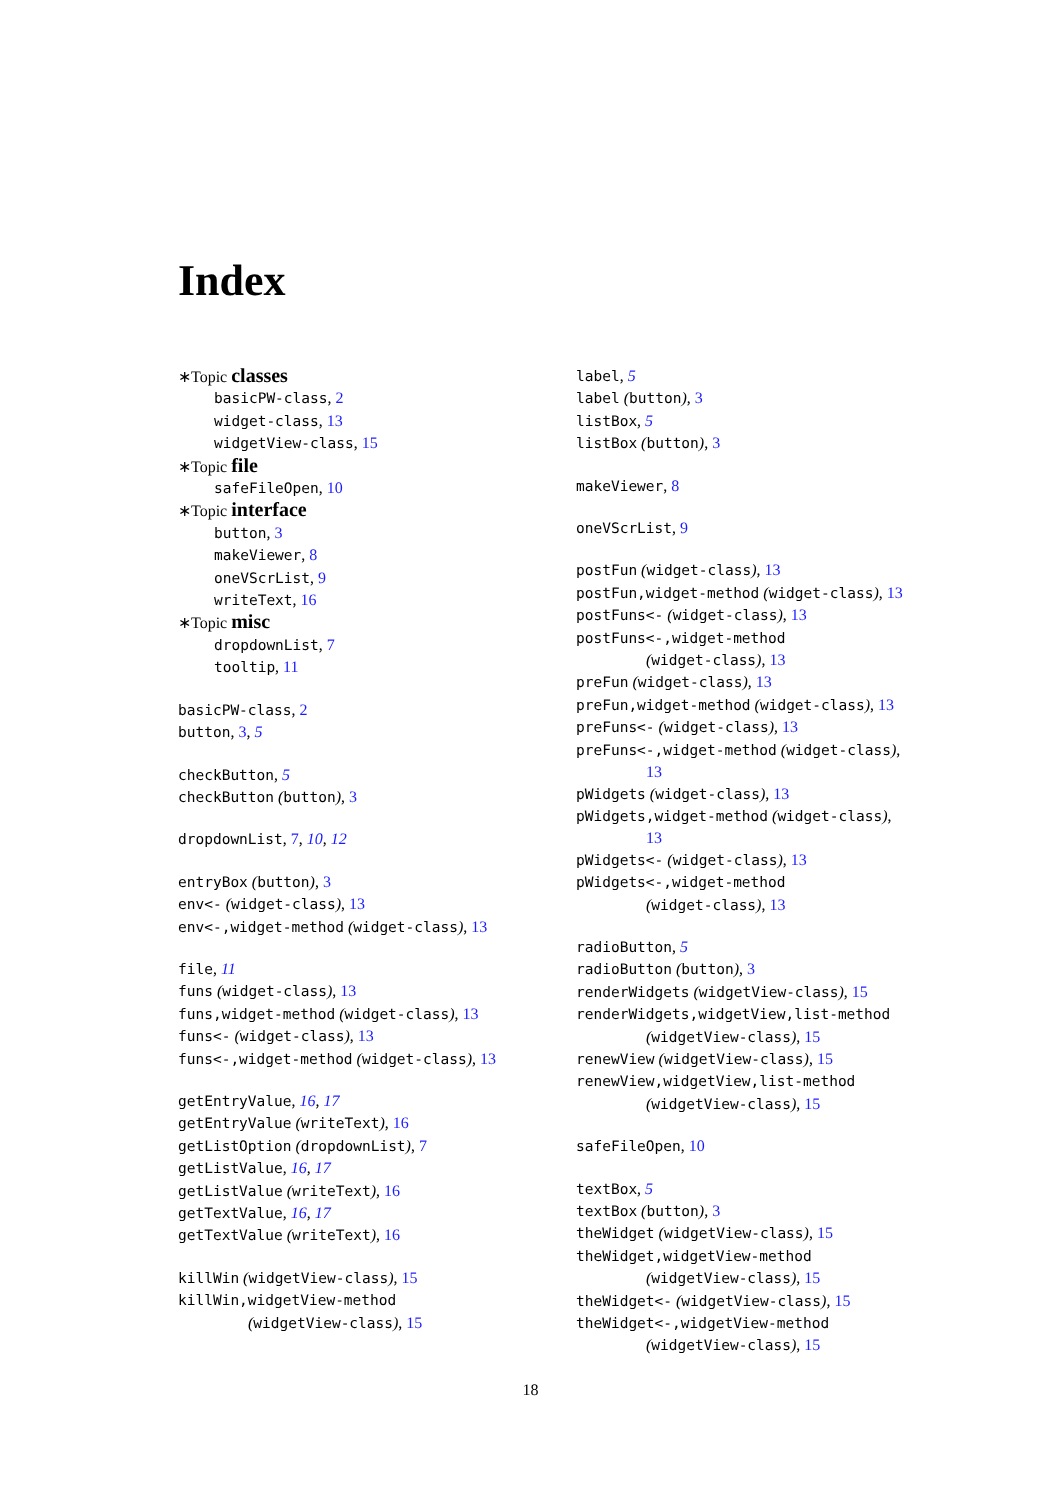Index
∗Topic classes
basicPW-class, 2
widget-class, 13
widgetView-class, 15
∗Topic file
safeFileOpen, 10
∗Topic interface
button, 3
makeViewer, 8
oneVScrList, 9
writeText, 16
∗Topic misc
dropdownList, 7
tooltip, 11
basicPW-class, 2
button, 3, 5
checkButton, 5
checkButton (button), 3
dropdownList, 7, 10, 12
entryBox (button), 3
env<- (widget-class), 13
env<-,widget-method (widget-class), 13
file, 11
funs (widget-class), 13
funs,widget-method (widget-class), 13
funs<- (widget-class), 13
funs<-,widget-method (widget-class), 13
getEntryValue, 16, 17
getEntryValue (writeText), 16
getListOption (dropdownList), 7
getListValue, 16, 17
getListValue (writeText), 16
getTextValue, 16, 17
getTextValue (writeText), 16
killWin (widgetView-class), 15
killWin,widgetView-method
(widgetView-class), 15
label, 5
label (button), 3
listBox, 5
listBox (button), 3
makeViewer, 8
oneVScrList, 9
postFun (widget-class), 13
postFun,widget-method (widget-class), 13
postFuns<- (widget-class), 13
postFuns<-,widget-method
(widget-class), 13
preFun (widget-class), 13
preFun,widget-method (widget-class), 13
preFuns<- (widget-class), 13
preFuns<-,widget-method (widget-class),
13
pWidgets (widget-class), 13
pWidgets,widget-method (widget-class),
13
pWidgets<- (widget-class), 13
pWidgets<-,widget-method
(widget-class), 13
radioButton, 5
radioButton (button), 3
renderWidgets (widgetView-class), 15
renderWidgets,widgetView,list-method
(widgetView-class), 15
renewView (widgetView-class), 15
renewView,widgetView,list-method
(widgetView-class), 15
safeFileOpen, 10
textBox, 5
textBox (button), 3
theWidget (widgetView-class), 15
theWidget,widgetView-method
(widgetView-class), 15
theWidget<- (widgetView-class), 15
theWidget<-,widgetView-method
(widgetView-class), 15
18